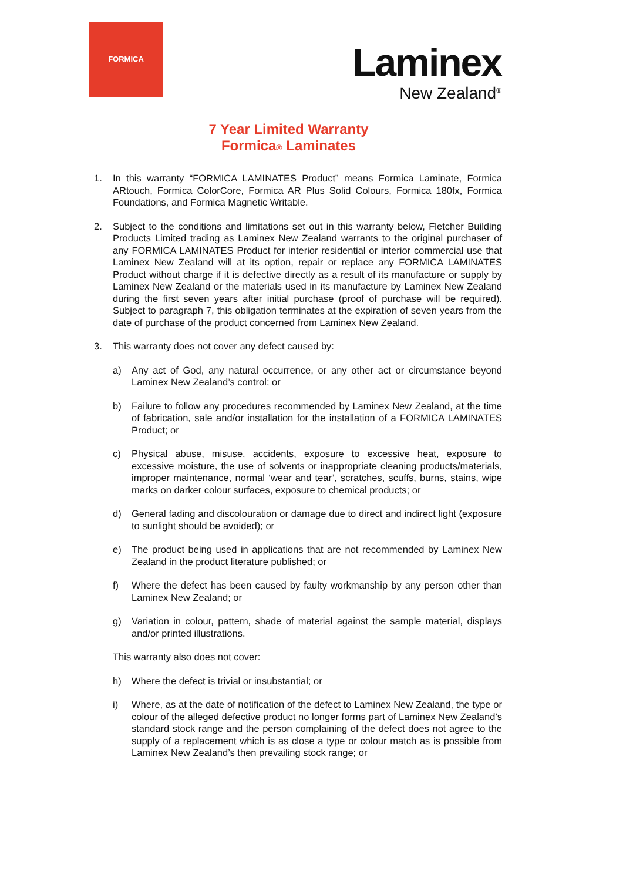FORMICA
Laminex
New Zealand<sup>®</sup>
7 Year Limited Warranty
Formica® Laminates
1. In this warranty “FORMICA LAMINATES Product” means Formica Laminate, Formica ARtouch, Formica ColorCore, Formica AR Plus Solid Colours, Formica 180fx, Formica Foundations, and Formica Magnetic Writable.
2. Subject to the conditions and limitations set out in this warranty below, Fletcher Building Products Limited trading as Laminex New Zealand warrants to the original purchaser of any FORMICA LAMINATES Product for interior residential or interior commercial use that Laminex New Zealand will at its option, repair or replace any FORMICA LAMINATES Product without charge if it is defective directly as a result of its manufacture or supply by Laminex New Zealand or the materials used in its manufacture by Laminex New Zealand during the first seven years after initial purchase (proof of purchase will be required). Subject to paragraph 7, this obligation terminates at the expiration of seven years from the date of purchase of the product concerned from Laminex New Zealand.
3. This warranty does not cover any defect caused by:
a) Any act of God, any natural occurrence, or any other act or circumstance beyond Laminex New Zealand’s control; or
b) Failure to follow any procedures recommended by Laminex New Zealand, at the time of fabrication, sale and/or installation for the installation of a FORMICA LAMINATES Product; or
c) Physical abuse, misuse, accidents, exposure to excessive heat, exposure to excessive moisture, the use of solvents or inappropriate cleaning products/materials, improper maintenance, normal ‘wear and tear’, scratches, scuffs, burns, stains, wipe marks on darker colour surfaces, exposure to chemical products; or
d) General fading and discolouration or damage due to direct and indirect light (exposure to sunlight should be avoided); or
e) The product being used in applications that are not recommended by Laminex New Zealand in the product literature published; or
f) Where the defect has been caused by faulty workmanship by any person other than Laminex New Zealand; or
g) Variation in colour, pattern, shade of material against the sample material, displays and/or printed illustrations.
This warranty also does not cover:
h) Where the defect is trivial or insubstantial; or
i) Where, as at the date of notification of the defect to Laminex New Zealand, the type or colour of the alleged defective product no longer forms part of Laminex New Zealand’s standard stock range and the person complaining of the defect does not agree to the supply of a replacement which is as close a type or colour match as is possible from Laminex New Zealand’s then prevailing stock range; or